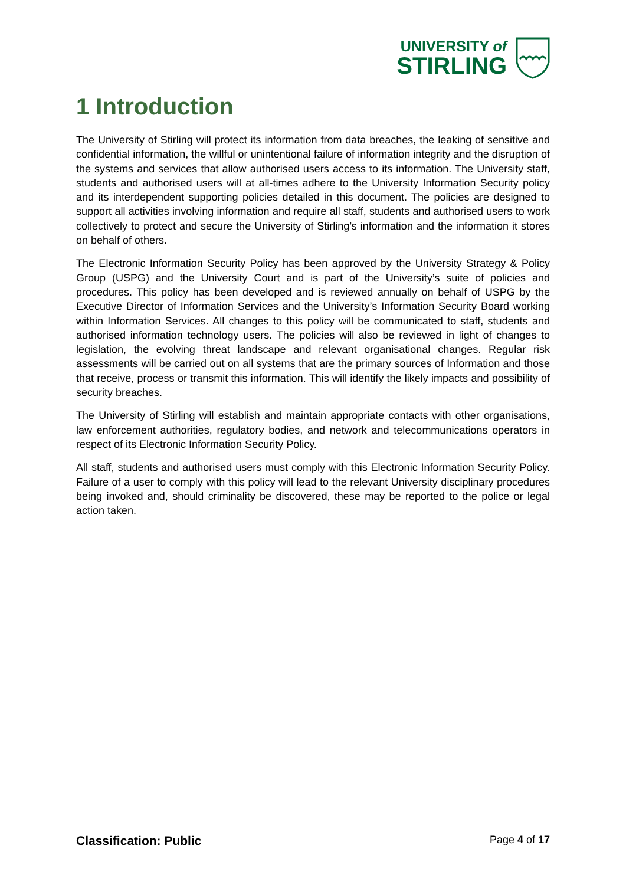UNIVERSITY of
STIRLING
1 Introduction
The University of Stirling will protect its information from data breaches, the leaking of sensitive and confidential information, the willful or unintentional failure of information integrity and the disruption of the systems and services that allow authorised users access to its information. The University staff, students and authorised users will at all-times adhere to the University Information Security policy and its interdependent supporting policies detailed in this document. The policies are designed to support all activities involving information and require all staff, students and authorised users to work collectively to protect and secure the University of Stirling’s information and the information it stores on behalf of others.
The Electronic Information Security Policy has been approved by the University Strategy & Policy Group (USPG) and the University Court and is part of the University’s suite of policies and procedures. This policy has been developed and is reviewed annually on behalf of USPG by the Executive Director of Information Services and the University’s Information Security Board working within Information Services. All changes to this policy will be communicated to staff, students and authorised information technology users. The policies will also be reviewed in light of changes to legislation, the evolving threat landscape and relevant organisational changes. Regular risk assessments will be carried out on all systems that are the primary sources of Information and those that receive, process or transmit this information. This will identify the likely impacts and possibility of security breaches.
The University of Stirling will establish and maintain appropriate contacts with other organisations, law enforcement authorities, regulatory bodies, and network and telecommunications operators in respect of its Electronic Information Security Policy.
All staff, students and authorised users must comply with this Electronic Information Security Policy. Failure of a user to comply with this policy will lead to the relevant University disciplinary procedures being invoked and, should criminality be discovered, these may be reported to the police or legal action taken.
Classification: Public Page 4 of 17